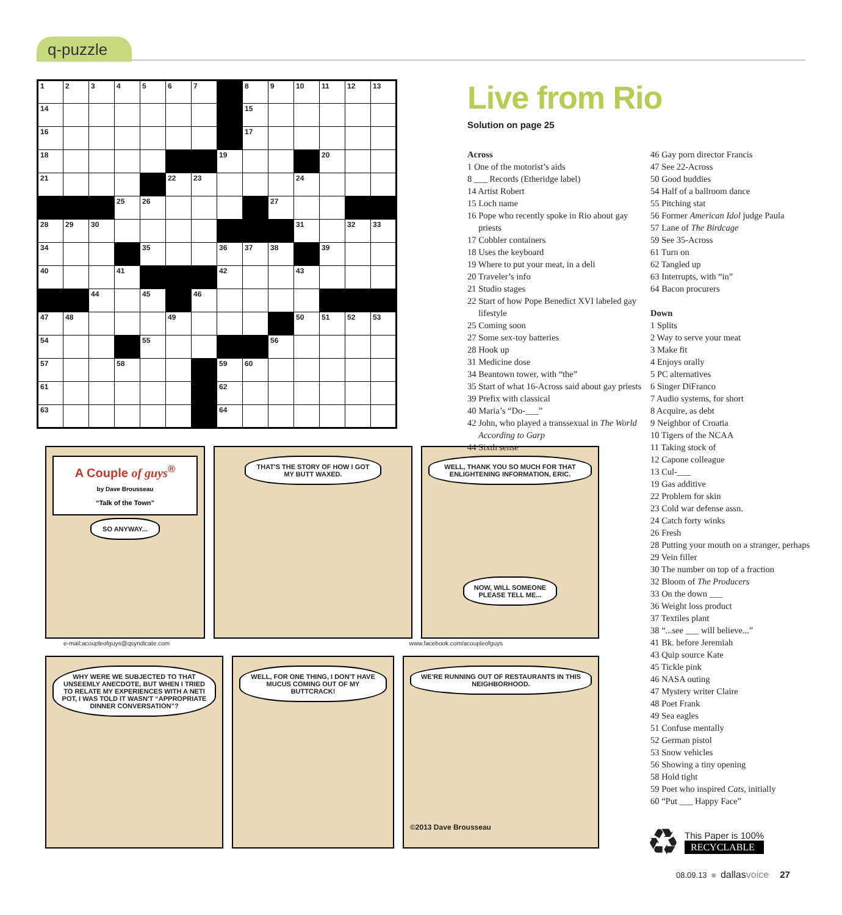q-puzzle
| 1 | 2 | 3 | 4 | 5 | 6 | 7 | | 8 | 9 | 10 | 11 | 12 | 13 |
| 14 | | | | | | | | 15 | | | | | |
| 16 | | | | | | | | 17 | | | | | |
| 18 | | | | | | | 19 | | | | 20 | | |
| 21 | | | | | 22 | 23 | | | | 24 | | | |
| | | | 25 | 26 | | | | | 27 | | | | |
| 28 | 29 | 30 | | | | | | | | 31 | | 32 | 33 |
| 34 | | | | 35 | | | 36 | 37 | 38 | | 39 | | |
| 40 | | | 41 | | | | 42 | | | 43 | | | |
| | | 44 | | 45 | | 46 | | | | | | | |
| 47 | 48 | | | | 49 | | | | | 50 | 51 | 52 | 53 |
| 54 | | | | 55 | | | | | 56 | | | | |
| 57 | | | 58 | | | | 59 | 60 | | | | | |
| 61 | | | | | | | 62 | | | | | | |
| 63 | | | | | | | 64 | | | | | | |
A Couple of guys<sup>®</sup>
by Dave Brousseau
“Talk of the Town”
SO ANYWAY...
THAT'S THE STORY OF HOW I GOT MY BUTT WAXED.
WELL, THANK YOU SO MUCH FOR THAT ENLIGHTENING INFORMATION, ERIC.
NOW, WILL SOMEONE PLEASE TELL ME...
e-mail:acoupleofguys@qsyndicate.com www.facebook.com/acoupleofguys
WHY WERE WE SUBJECTED TO THAT UNSEEMLY ANECDOTE, BUT WHEN I TRIED TO RELATE MY EXPERIENCES WITH A NETI POT, I WAS TOLD IT WASN'T “APPROPRIATE DINNER CONVERSATION”?
WELL, FOR ONE THING, I DON'T HAVE MUCUS COMING OUT OF MY BUTTCRACK!
WE'RE RUNNING OUT OF RESTAURANTS IN THIS NEIGHBORHOOD.
©2013 Dave Brousseau
Live from Rio
Solution on page 25
Across
1 One of the motorist’s aids
8 ___ Records (Etheridge label)
14 Artist Robert
15 Loch name
16 Pope who recently spoke in Rio about gay priests
17 Cobbler containers
18 Uses the keyboard
19 Where to put your meat, in a deli
20 Traveler’s info
21 Studio stages
22 Start of how Pope Benedict XVI labeled gay lifestyle
25 Coming soon
27 Some sex-toy batteries
28 Hook up
31 Medicine dose
34 Beantown tower, with “the”
35 Start of what 16-Across said about gay priests
39 Prefix with classical
40 Maria’s “Do-___”
42 John, who played a transsexual in The World According to Garp
44 Sixth sense
46 Gay porn director Francis
47 See 22-Across
50 Good buddies
54 Half of a ballroom dance
55 Pitching stat
56 Former American Idol judge Paula
57 Lane of The Birdcage
59 See 35-Across
61 Turn on
62 Tangled up
63 Interrupts, with “in”
64 Bacon procurers
Down
1 Splits
2 Way to serve your meat
3 Make fit
4 Enjoys orally
5 PC alternatives
6 Singer DiFranco
7 Audio systems, for short
8 Acquire, as debt
9 Neighbor of Croatia
10 Tigers of the NCAA
11 Taking stock of
12 Capone colleague
13 Cul-___
19 Gas additive
22 Problem for skin
23 Cold war defense assn.
24 Catch forty winks
26 Fresh
28 Putting your mouth on a stranger, perhaps
29 Vein filler
30 The number on top of a fraction
32 Bloom of The Producers
33 On the down ___
36 Weight loss product
37 Textiles plant
38 “...see ___ will believe...”
41 Bk. before Jeremiah
43 Quip source Kate
45 Tickle pink
46 NASA outing
47 Mystery writer Claire
48 Poet Frank
49 Sea eagles
51 Confuse mentally
52 German pistol
53 Snow vehicles
56 Showing a tiny opening
58 Hold tight
59 Poet who inspired Cats, initially
60 “Put ___ Happy Face”
♻
This Paper is 100%
RECYCLABLE
08.09.13 ■ dallasvoice 27